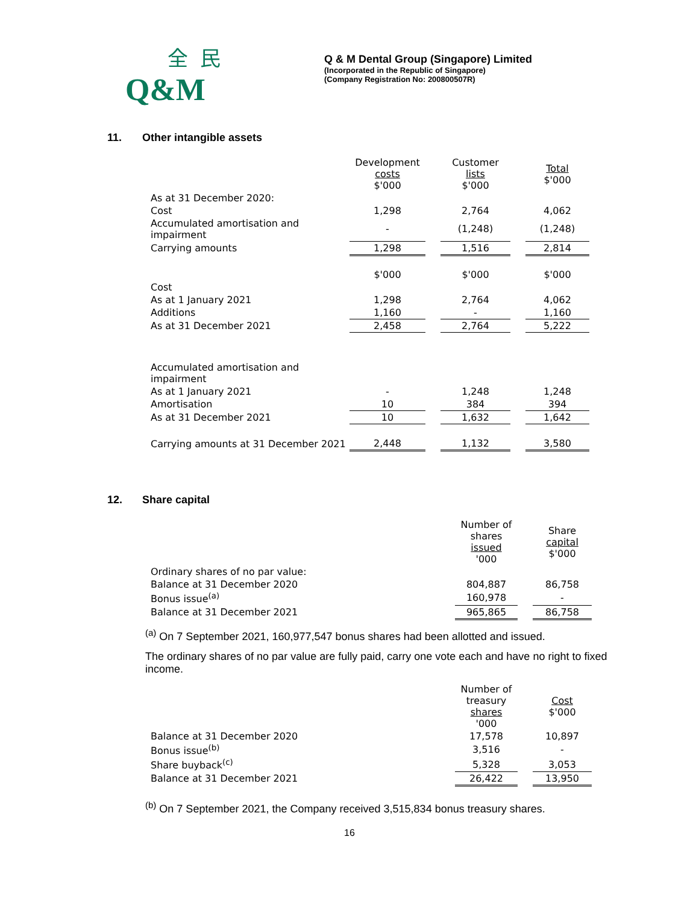全民
Q&M
Q & M Dental Group (Singapore) Limited
(Incorporated in the Republic of Singapore)
(Company Registration No: 200800507R)
11. Other intangible assets
| | Development costs $'000 | | Customer lists $'000 | | Total $'000 |
| As at 31 December 2020: | | | | | |
| Cost | 1,298 | | 2,764 | | 4,062 |
| Accumulated amortisation and impairment | - | | (1,248) | | (1,248) |
| Carrying amounts | 1,298 | | 1,516 | | 2,814 |
| | $'000 | | $'000 | | $'000 |
| Cost | | | | | |
| As at 1 January 2021 | 1,298 | | 2,764 | | 4,062 |
| Additions | 1,160 | | - | | 1,160 |
| As at 31 December 2021 | 2,458 | | 2,764 | | 5,222 |
| Accumulated amortisation and impairment | | | | | |
| As at 1 January 2021 | - | | 1,248 | | 1,248 |
| Amortisation | 10 | | 384 | | 394 |
| As at 31 December 2021 | 10 | | 1,632 | | 1,642 |
| Carrying amounts at 31 December 2021 | 2,448 | | 1,132 | | 3,580 |
12. Share capital
| | Number of shares issued '000 | | Share capital $'000 |
| Ordinary shares of no par value: | | | |
| Balance at 31 December 2020 | 804,887 | | 86,758 |
| Bonus issue<sup>(a)</sup> | 160,978 | | - |
| Balance at 31 December 2021 | 965,865 | | 86,758 |
<sup>(a)</sup> On 7 September 2021, 160,977,547 bonus shares had been allotted and issued.
The ordinary shares of no par value are fully paid, carry one vote each and have no right to fixed income.
| | Number of treasury shares '000 | | Cost $'000 |
| Balance at 31 December 2020 | 17,578 | | 10,897 |
| Bonus issue<sup>(b)</sup> | 3,516 | | - |
| Share buyback<sup>(c)</sup> | 5,328 | | 3,053 |
| Balance at 31 December 2021 | 26,422 | | 13,950 |
<sup>(b)</sup> On 7 September 2021, the Company received 3,515,834 bonus treasury shares.
16